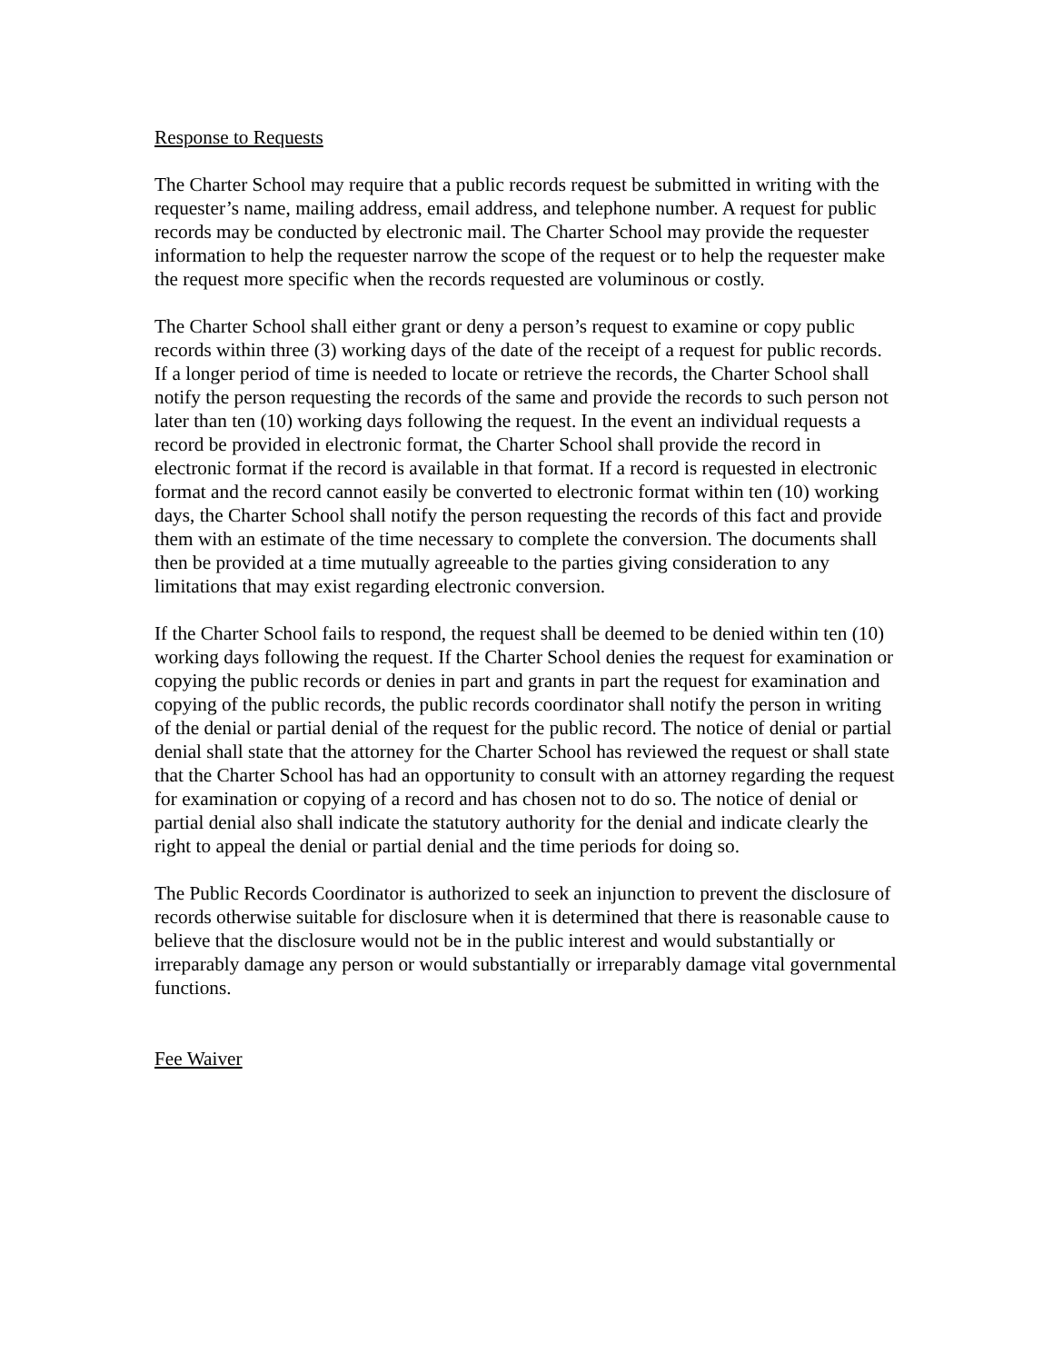Response to Requests
The Charter School may require that a public records request be submitted in writing with the requester’s name, mailing address, email address, and telephone number. A request for public records may be conducted by electronic mail. The Charter School may provide the requester information to help the requester narrow the scope of the request or to help the requester make the request more specific when the records requested are voluminous or costly.
The Charter School shall either grant or deny a person’s request to examine or copy public records within three (3) working days of the date of the receipt of a request for public records. If a longer period of time is needed to locate or retrieve the records, the Charter School shall notify the person requesting the records of the same and provide the records to such person not later than ten (10) working days following the request. In the event an individual requests a record be provided in electronic format, the Charter School shall provide the record in electronic format if the record is available in that format. If a record is requested in electronic format and the record cannot easily be converted to electronic format within ten (10) working days, the Charter School shall notify the person requesting the records of this fact and provide them with an estimate of the time necessary to complete the conversion. The documents shall then be provided at a time mutually agreeable to the parties giving consideration to any limitations that may exist regarding electronic conversion.
If the Charter School fails to respond, the request shall be deemed to be denied within ten (10) working days following the request. If the Charter School denies the request for examination or copying the public records or denies in part and grants in part the request for examination and copying of the public records, the public records coordinator shall notify the person in writing of the denial or partial denial of the request for the public record. The notice of denial or partial denial shall state that the attorney for the Charter School has reviewed the request or shall state that the Charter School has had an opportunity to consult with an attorney regarding the request for examination or copying of a record and has chosen not to do so. The notice of denial or partial denial also shall indicate the statutory authority for the denial and indicate clearly the right to appeal the denial or partial denial and the time periods for doing so.
The Public Records Coordinator is authorized to seek an injunction to prevent the disclosure of records otherwise suitable for disclosure when it is determined that there is reasonable cause to believe that the disclosure would not be in the public interest and would substantially or irreparably damage any person or would substantially or irreparably damage vital governmental functions.
Fee Waiver